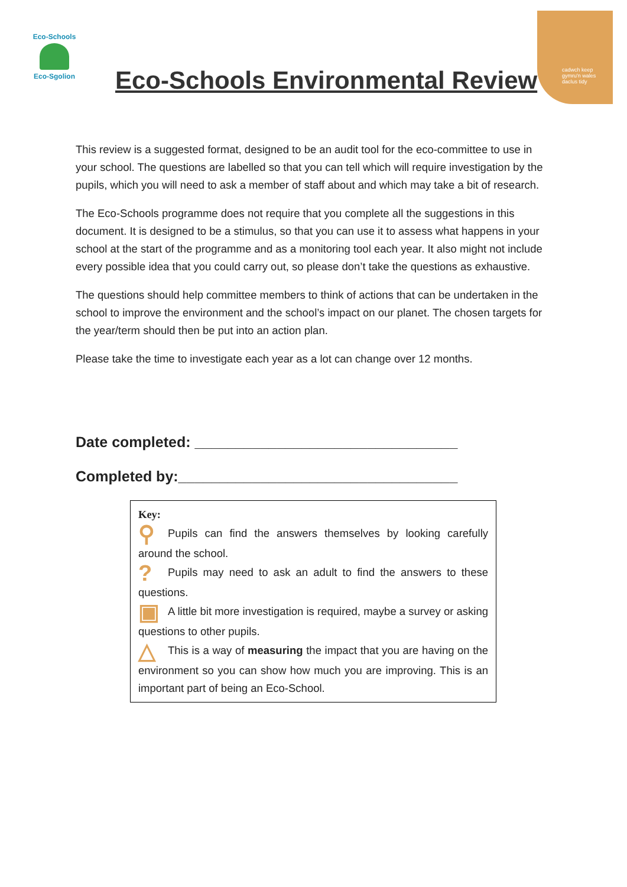Eco-Schools
Eco-Sgolion
cadwch keep
gymru'n wales
daclus tidy
Eco-Schools Environmental Review
This review is a suggested format, designed to be an audit tool for the eco-committee to use in your school. The questions are labelled so that you can tell which will require investigation by the pupils, which you will need to ask a member of staff about and which may take a bit of research.
The Eco-Schools programme does not require that you complete all the suggestions in this document. It is designed to be a stimulus, so that you can use it to assess what happens in your school at the start of the programme and as a monitoring tool each year. It also might not include every possible idea that you could carry out, so please don’t take the questions as exhaustive.
The questions should help committee members to think of actions that can be undertaken in the school to improve the environment and the school’s impact on our planet. The chosen targets for the year/term should then be put into an action plan.
Please take the time to investigate each year as a lot can change over 12 months.
Date completed: ________________________________
Completed by:__________________________________
Key:
⚲ Pupils can find the answers themselves by looking carefully around the school.
? Pupils may need to ask an adult to find the answers to these questions.
▣ A little bit more investigation is required, maybe a survey or asking questions to other pupils.
△ This is a way of measuring the impact that you are having on the environment so you can show how much you are improving. This is an important part of being an Eco-School.